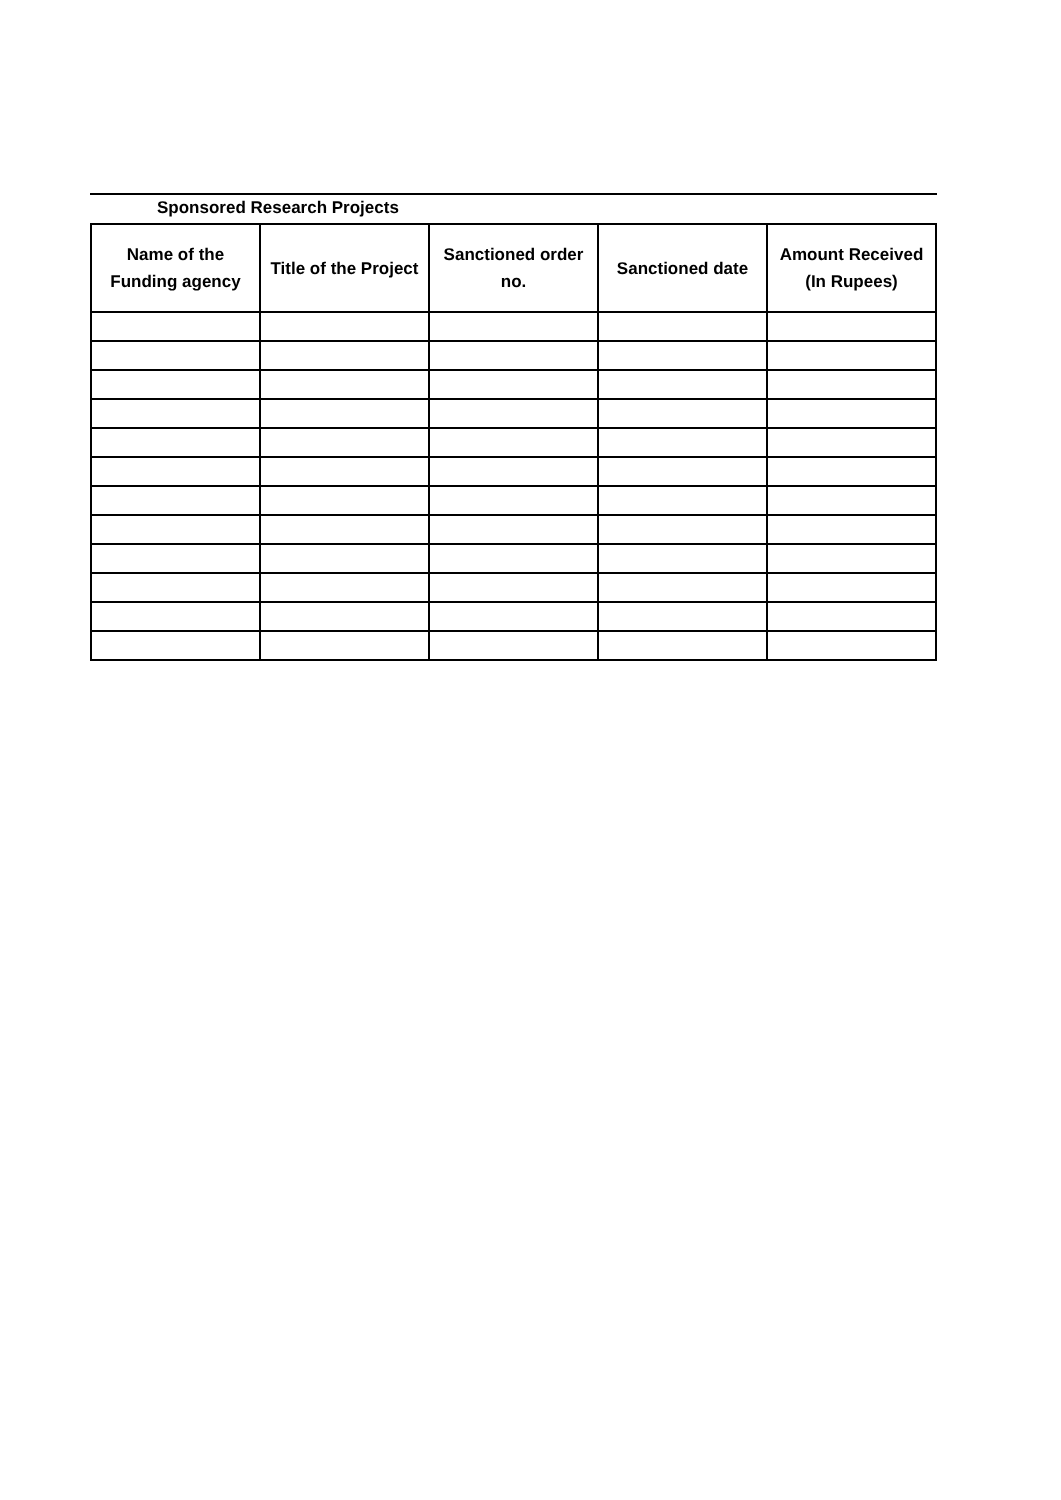Sponsored Research Projects
| Name of the Funding agency | Title of the Project | Sanctioned order no. | Sanctioned date | Amount Received (In Rupees) |
| --- | --- | --- | --- | --- |